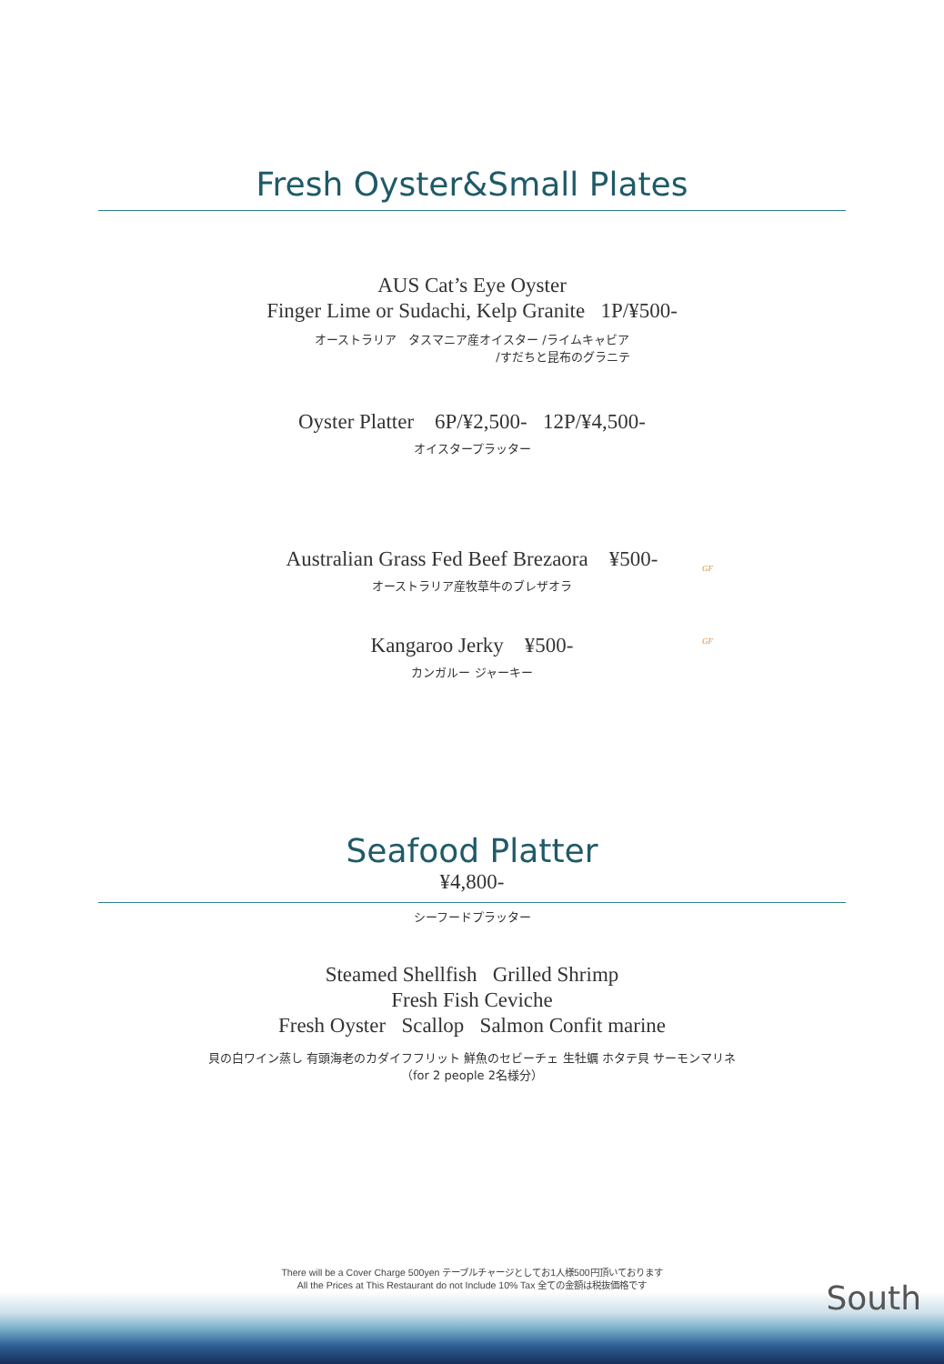Fresh Oyster&Small Plates
AUS Cat’s Eye Oyster
Finger Lime or Sudachi, Kelp Granite 1P/¥500-
オーストラリア　タスマニア産オイスター /ライムキャビア
/すだちと昆布のグラニテ
Oyster Platter 6P/¥2,500- 12P/¥4,500-
オイスタープラッター
Australian Grass Fed Beef Brezaora ¥500-
GF
オーストラリア産牧草牛のブレザオラ
Kangaroo Jerky ¥500-
GF
カンガルー ジャーキー
Seafood Platter
¥4,800-
シーフードプラッター
Steamed Shellfish Grilled Shrimp
Fresh Fish Ceviche
Fresh Oyster Scallop Salmon Confit marine
貝の白ワイン蒸し 有頭海老のカダイフフリット 鮮魚のセビーチェ 生牡蠣 ホタテ貝 サーモンマリネ
（for 2 people 2名様分）
There will be a Cover Charge 500yen テーブルチャージとしてお1人様500円頂いております
All the Prices at This Restaurant do not Include 10% Tax 全ての金額は税抜価格です
South